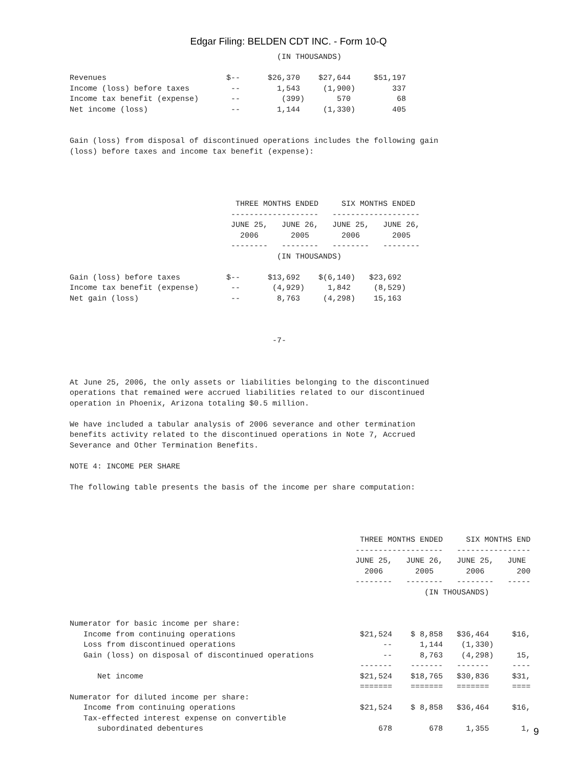Edgar Filing: BELDEN CDT INC. - Form 10-Q
                                             (IN THOUSANDS)

Revenues                          $--      $26,370    $27,644     $51,197
Income (loss) before taxes         --        1,543     (1,900)        337
Income tax benefit (expense)       --         (399)       570          68
Net income (loss)                  --        1,144     (1,330)        405


Gain (loss) from disposal of discontinued operations includes the following gain
(loss) before taxes and income tax benefit (expense):




                                    THREE MONTHS ENDED     SIX MONTHS ENDED
                                   -------------------   -------------------
                                   JUNE 25,   JUNE 26,   JUNE 25,   JUNE 26,
                                     2006       2005       2006       2005
                                   --------   --------   --------   --------
                                             (IN THOUSANDS)

Gain (loss) before taxes          $--      $13,692    $(6,140)   $23,692
Income tax benefit (expense)       --       (4,929)     1,842     (8,529)
Net gain (loss)                    --        8,763     (4,298)    15,163



                                            -7-



At June 25, 2006, the only assets or liabilities belonging to the discontinued
operations that remained were accrued liabilities related to our discontinued
operation in Phoenix, Arizona totaling $0.5 million.

We have included a tabular analysis of 2006 severance and other termination
benefits activity related to the discontinued operations in Note 7, Accrued
Severance and Other Termination Benefits.

NOTE 4: INCOME PER SHARE

The following table presents the basis of the income per share computation:




                                                               THREE MONTHS ENDED     SIX MONTHS END
                                                              -------------------   ----------------
                                                              JUNE 25,   JUNE 26,   JUNE 25,   JUNE 
                                                                2006       2005       2006       200
                                                              --------   --------   --------   -----
                                                                             (IN THOUSANDS)


Numerator for basic income per share:
   Income from continuing operations                           $21,524    $ 8,858   $36,464     $16,
   Loss from discontinued operations                                --      1,144    (1,330)
   Gain (loss) on disposal of discontinued operations               --      8,763    (4,298)     15,
                                                               -------    -------   -------     ----
      Net income                                               $21,524    $18,765   $30,836     $31,
                                                               =======    =======   =======     ====
Numerator for diluted income per share:
   Income from continuing operations                           $21,524    $ 8,858   $36,464     $16,
   Tax-effected interest expense on convertible
      subordinated debentures                                      678        678     1,355       1,
9